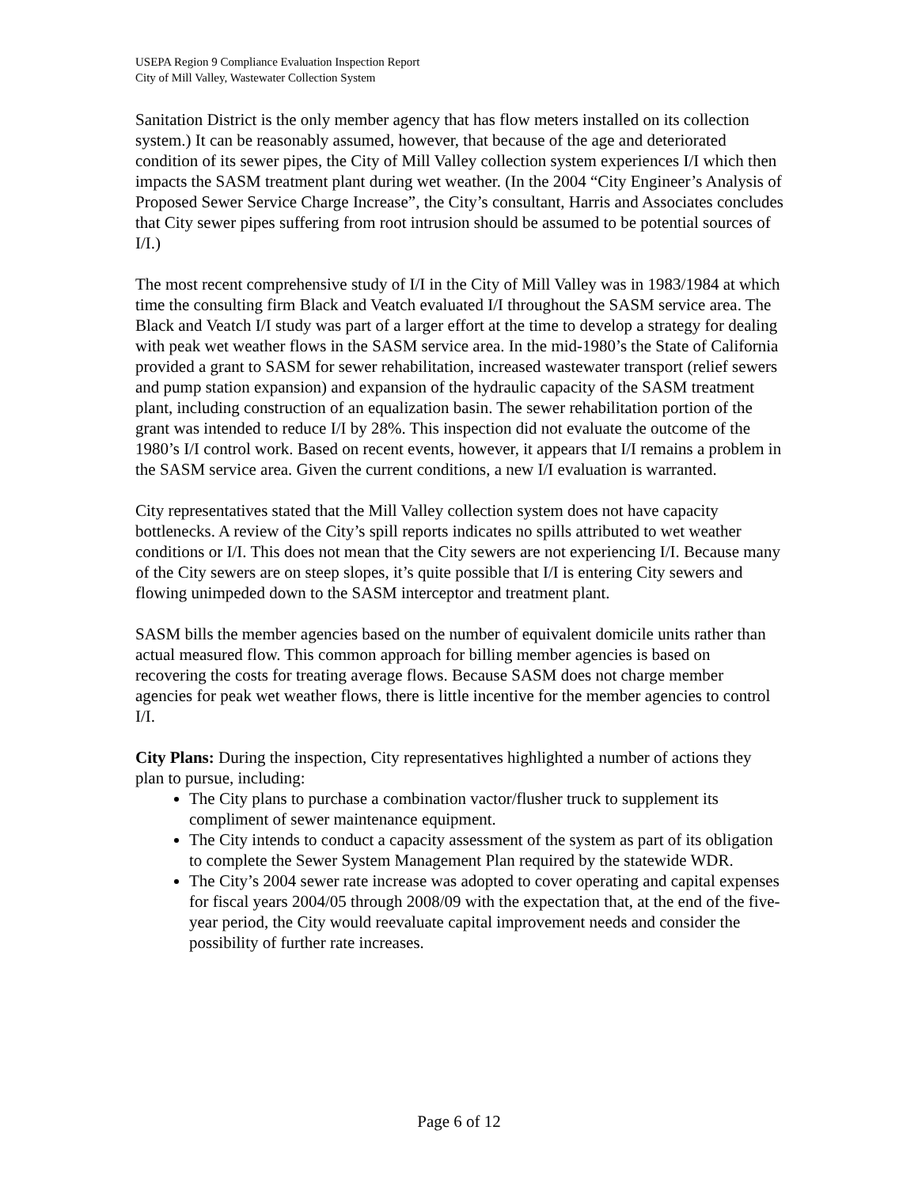USEPA Region 9 Compliance Evaluation Inspection Report
City of Mill Valley, Wastewater Collection System
Sanitation District is the only member agency that has flow meters installed on its collection system.) It can be reasonably assumed, however, that because of the age and deteriorated condition of its sewer pipes, the City of Mill Valley collection system experiences I/I which then impacts the SASM treatment plant during wet weather. (In the 2004 “City Engineer’s Analysis of Proposed Sewer Service Charge Increase”, the City’s consultant, Harris and Associates concludes that City sewer pipes suffering from root intrusion should be assumed to be potential sources of I/I.)
The most recent comprehensive study of I/I in the City of Mill Valley was in 1983/1984 at which time the consulting firm Black and Veatch evaluated I/I throughout the SASM service area. The Black and Veatch I/I study was part of a larger effort at the time to develop a strategy for dealing with peak wet weather flows in the SASM service area. In the mid-1980’s the State of California provided a grant to SASM for sewer rehabilitation, increased wastewater transport (relief sewers and pump station expansion) and expansion of the hydraulic capacity of the SASM treatment plant, including construction of an equalization basin. The sewer rehabilitation portion of the grant was intended to reduce I/I by 28%. This inspection did not evaluate the outcome of the 1980’s I/I control work. Based on recent events, however, it appears that I/I remains a problem in the SASM service area. Given the current conditions, a new I/I evaluation is warranted.
City representatives stated that the Mill Valley collection system does not have capacity bottlenecks. A review of the City’s spill reports indicates no spills attributed to wet weather conditions or I/I. This does not mean that the City sewers are not experiencing I/I. Because many of the City sewers are on steep slopes, it’s quite possible that I/I is entering City sewers and flowing unimpeded down to the SASM interceptor and treatment plant.
SASM bills the member agencies based on the number of equivalent domicile units rather than actual measured flow. This common approach for billing member agencies is based on recovering the costs for treating average flows. Because SASM does not charge member agencies for peak wet weather flows, there is little incentive for the member agencies to control I/I.
City Plans: During the inspection, City representatives highlighted a number of actions they plan to pursue, including:
The City plans to purchase a combination vactor/flusher truck to supplement its compliment of sewer maintenance equipment.
The City intends to conduct a capacity assessment of the system as part of its obligation to complete the Sewer System Management Plan required by the statewide WDR.
The City’s 2004 sewer rate increase was adopted to cover operating and capital expenses for fiscal years 2004/05 through 2008/09 with the expectation that, at the end of the five-year period, the City would reevaluate capital improvement needs and consider the possibility of further rate increases.
Page 6 of 12